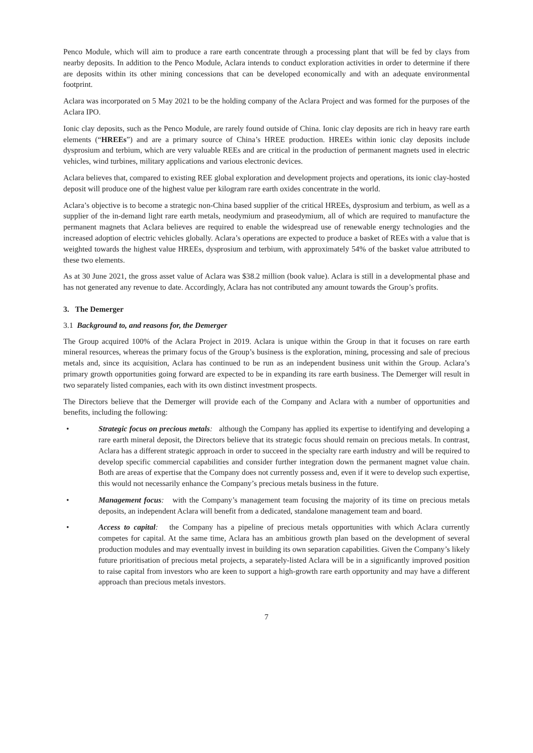Penco Module, which will aim to produce a rare earth concentrate through a processing plant that will be fed by clays from nearby deposits. In addition to the Penco Module, Aclara intends to conduct exploration activities in order to determine if there are deposits within its other mining concessions that can be developed economically and with an adequate environmental footprint.
Aclara was incorporated on 5 May 2021 to be the holding company of the Aclara Project and was formed for the purposes of the Aclara IPO.
Ionic clay deposits, such as the Penco Module, are rarely found outside of China. Ionic clay deposits are rich in heavy rare earth elements (“HREEs”) and are a primary source of China’s HREE production. HREEs within ionic clay deposits include dysprosium and terbium, which are very valuable REEs and are critical in the production of permanent magnets used in electric vehicles, wind turbines, military applications and various electronic devices.
Aclara believes that, compared to existing REE global exploration and development projects and operations, its ionic clay-hosted deposit will produce one of the highest value per kilogram rare earth oxides concentrate in the world.
Aclara’s objective is to become a strategic non-China based supplier of the critical HREEs, dysprosium and terbium, as well as a supplier of the in-demand light rare earth metals, neodymium and praseodymium, all of which are required to manufacture the permanent magnets that Aclara believes are required to enable the widespread use of renewable energy technologies and the increased adoption of electric vehicles globally. Aclara’s operations are expected to produce a basket of REEs with a value that is weighted towards the highest value HREEs, dysprosium and terbium, with approximately 54% of the basket value attributed to these two elements.
As at 30 June 2021, the gross asset value of Aclara was $38.2 million (book value). Aclara is still in a developmental phase and has not generated any revenue to date. Accordingly, Aclara has not contributed any amount towards the Group’s profits.
3. The Demerger
3.1 Background to, and reasons for, the Demerger
The Group acquired 100% of the Aclara Project in 2019. Aclara is unique within the Group in that it focuses on rare earth mineral resources, whereas the primary focus of the Group’s business is the exploration, mining, processing and sale of precious metals and, since its acquisition, Aclara has continued to be run as an independent business unit within the Group. Aclara’s primary growth opportunities going forward are expected to be in expanding its rare earth business. The Demerger will result in two separately listed companies, each with its own distinct investment prospects.
The Directors believe that the Demerger will provide each of the Company and Aclara with a number of opportunities and benefits, including the following:
• Strategic focus on precious metals: although the Company has applied its expertise to identifying and developing a rare earth mineral deposit, the Directors believe that its strategic focus should remain on precious metals. In contrast, Aclara has a different strategic approach in order to succeed in the specialty rare earth industry and will be required to develop specific commercial capabilities and consider further integration down the permanent magnet value chain. Both are areas of expertise that the Company does not currently possess and, even if it were to develop such expertise, this would not necessarily enhance the Company’s precious metals business in the future.
• Management focus: with the Company’s management team focusing the majority of its time on precious metals deposits, an independent Aclara will benefit from a dedicated, standalone management team and board.
• Access to capital: the Company has a pipeline of precious metals opportunities with which Aclara currently competes for capital. At the same time, Aclara has an ambitious growth plan based on the development of several production modules and may eventually invest in building its own separation capabilities. Given the Company’s likely future prioritisation of precious metal projects, a separately-listed Aclara will be in a significantly improved position to raise capital from investors who are keen to support a high-growth rare earth opportunity and may have a different approach than precious metals investors.
7